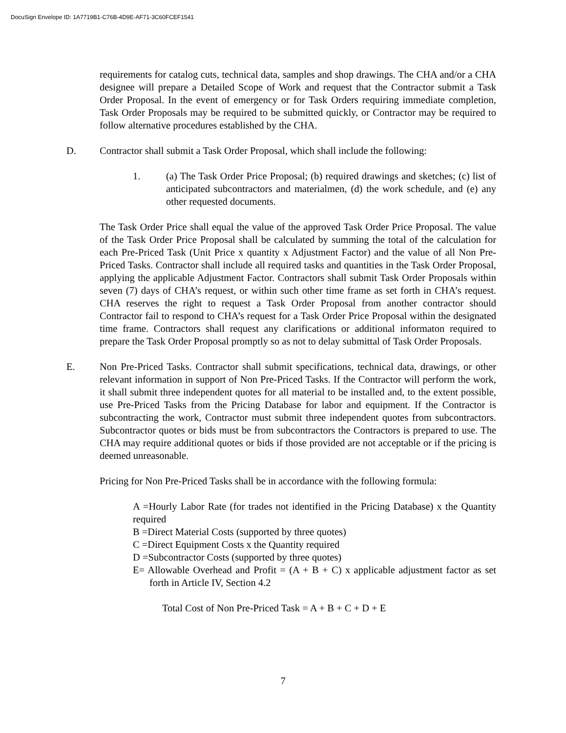DocuSign Envelope ID: 1A7719B1-C76B-4D9E-AF71-3C60FCEF1541
requirements for catalog cuts, technical data, samples and shop drawings. The CHA and/or a CHA designee will prepare a Detailed Scope of Work and request that the Contractor submit a Task Order Proposal. In the event of emergency or for Task Orders requiring immediate completion, Task Order Proposals may be required to be submitted quickly, or Contractor may be required to follow alternative procedures established by the CHA.
D. Contractor shall submit a Task Order Proposal, which shall include the following:
1. (a) The Task Order Price Proposal; (b) required drawings and sketches; (c) list of anticipated subcontractors and materialmen, (d) the work schedule, and (e) any other requested documents.
The Task Order Price shall equal the value of the approved Task Order Price Proposal. The value of the Task Order Price Proposal shall be calculated by summing the total of the calculation for each Pre-Priced Task (Unit Price x quantity x Adjustment Factor) and the value of all Non Pre-Priced Tasks. Contractor shall include all required tasks and quantities in the Task Order Proposal, applying the applicable Adjustment Factor. Contractors shall submit Task Order Proposals within seven (7) days of CHA’s request, or within such other time frame as set forth in CHA’s request. CHA reserves the right to request a Task Order Proposal from another contractor should Contractor fail to respond to CHA’s request for a Task Order Price Proposal within the designated time frame. Contractors shall request any clarifications or additional informaton required to prepare the Task Order Proposal promptly so as not to delay submittal of Task Order Proposals.
E. Non Pre-Priced Tasks. Contractor shall submit specifications, technical data, drawings, or other relevant information in support of Non Pre-Priced Tasks. If the Contractor will perform the work, it shall submit three independent quotes for all material to be installed and, to the extent possible, use Pre-Priced Tasks from the Pricing Database for labor and equipment. If the Contractor is subcontracting the work, Contractor must submit three independent quotes from subcontractors. Subcontractor quotes or bids must be from subcontractors the Contractors is prepared to use. The CHA may require additional quotes or bids if those provided are not acceptable or if the pricing is deemed unreasonable.
Pricing for Non Pre-Priced Tasks shall be in accordance with the following formula:
A =Hourly Labor Rate (for trades not identified in the Pricing Database) x the Quantity required
B =Direct Material Costs (supported by three quotes)
C =Direct Equipment Costs x the Quantity required
D =Subcontractor Costs (supported by three quotes)
E= Allowable Overhead and Profit = (A + B + C) x applicable adjustment factor as set forth in Article IV, Section 4.2
Total Cost of Non Pre-Priced Task = A + B + C + D + E
7